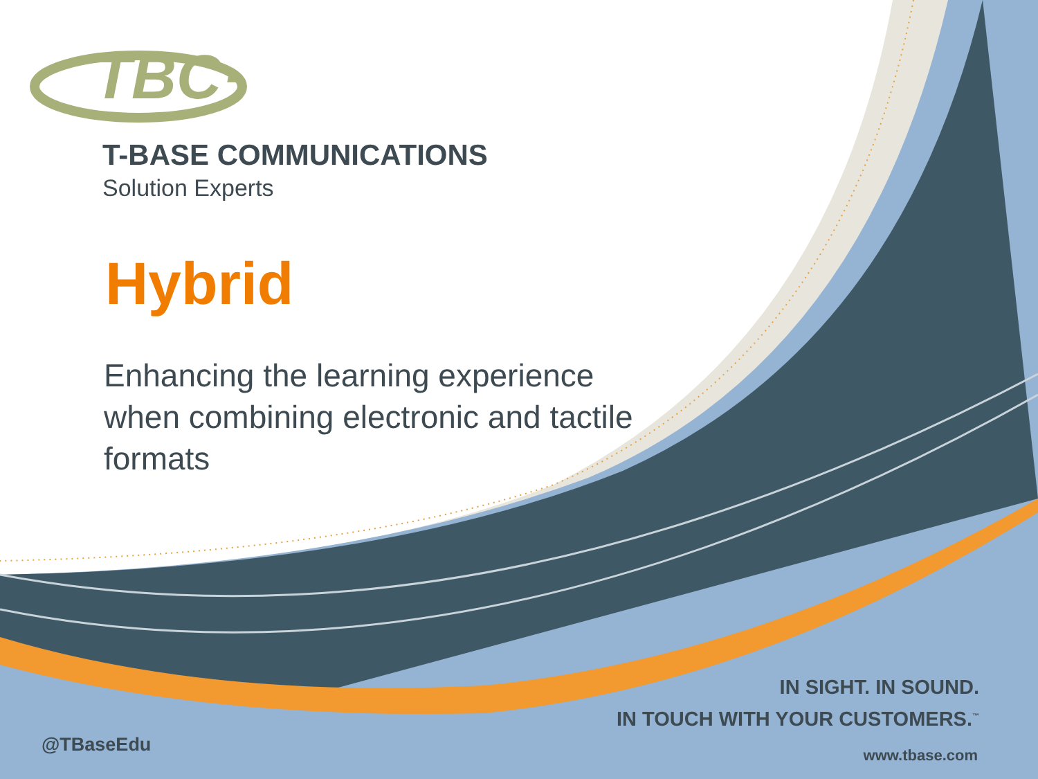TBC·
T-BASE COMMUNICATIONS
Solution Experts
Hybrid
Enhancing the learning experience when combining electronic and tactile formats
IN SIGHT. IN SOUND.
IN TOUCH WITH YOUR CUSTOMERS.<sup>™</sup>
@TBaseEdu www.tbase.com